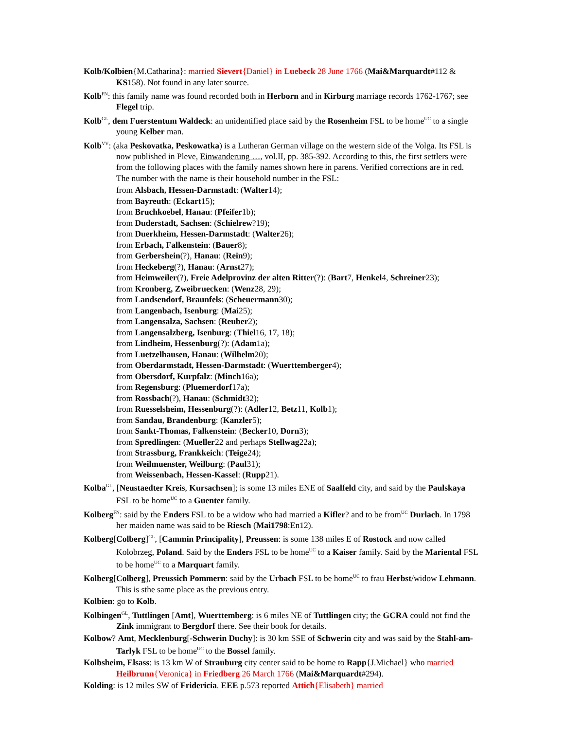Kolb/Kolbien{M.Catharina}: married Sievert{Daniel} in Luebeck 28 June 1766 (Mai&Marquardt#112 & KS158). Not found in any later source.
Kolb<sup>FN</sup>: this family name was found recorded both in Herborn and in Kirburg marriage records 1762-1767; see Flegel trip.
Kolb<sup>GL</sup>, dem Fuerstentum Waldeck: an unidentified place said by the Rosenheim FSL to be home<sup>UC</sup> to a single young Kelber man.
Kolb<sup>VV</sup>: (aka Peskovatka, Peskowatka) is a Lutheran German village on the western side of the Volga. Its FSL is now published in Pleve, Einwanderung …, vol.II, pp. 385-392. According to this, the first settlers were from the following places with the family names shown here in parens. Verified corrections are in red. The number with the name is their household number in the FSL:
from Alsbach, Hessen-Darmstadt: (Walter14);
from Bayreuth: (Eckart15);
from Bruchkoebel, Hanau: (Pfeifer1b);
from Duderstadt, Sachsen: (Schielrew?19);
from Duerkheim, Hessen-Darmstadt: (Walter26);
from Erbach, Falkenstein: (Bauer8);
from Gerbershein(?), Hanau: (Rein9);
from Heckeberg(?), Hanau: (Arnst27);
from Heimweiler(?), Freie Adelprovinz der alten Ritter(?): (Bart7, Henkel4, Schreiner23);
from Kronberg, Zweibruecken: (Wenz28, 29);
from Landsendorf, Braunfels: (Scheuermann30);
from Langenbach, Isenburg: (Mai25);
from Langensalza, Sachsen: (Reuber2);
from Langensalzberg, Isenburg: (Thiel16, 17, 18);
from Lindheim, Hessenburg(?): (Adam1a);
from Luetzelhausen, Hanau: (Wilhelm20);
from Oberdarmstadt, Hessen-Darmstadt: (Wuerttemberger4);
from Obersdorf, Kurpfalz: (Minch16a);
from Regensburg: (Pluemerdorf17a);
from Rossbach(?), Hanau: (Schmidt32);
from Ruesselsheim, Hessenburg(?): (Adler12, Betz11, Kolb1);
from Sandau, Brandenburg: (Kanzler5);
from Sankt-Thomas, Falkenstein: (Becker10, Dorn3);
from Spredlingen: (Mueller22 and perhaps Stellwag22a);
from Strassburg, Frankkeich: (Teige24);
from Weilmuenster, Weilburg: (Paul31);
from Weissenbach, Hessen-Kassel: (Rupp21).
Kolba<sup>GL</sup>, [Neustaedter Kreis, Kursachsen]; is some 13 miles ENE of Saalfeld city, and said by the Paulskaya FSL to be home<sup>UC</sup> to a Guenter family.
Kolberg<sup>FN</sup>: said by the Enders FSL to be a widow who had married a Kifler? and to be from<sup>UC</sup> Durlach. In 1798 her maiden name was said to be Riesch (Mai1798:En12).
Kolberg[Colberg]<sup>GL</sup>, [Cammin Principality], Preussen: is some 138 miles E of Rostock and now called Kolobrzeg, Poland. Said by the Enders FSL to be home<sup>UC</sup> to a Kaiser family. Said by the Mariental FSL to be home<sup>UC</sup> to a Marquart family.
Kolberg[Colberg], Preussich Pommern: said by the Urbach FSL to be home<sup>UC</sup> to frau Herbst/widow Lehmann. This is sthe same place as the previous entry.
Kolbien: go to Kolb.
Kolbingen<sup>GL</sup>, Tuttlingen [Amt], Wuerttemberg: is 6 miles NE of Tuttlingen city; the GCRA could not find the Zink immigrant to Bergdorf there. See their book for details.
Kolbow? Amt, Mecklenburg[-Schwerin Duchy]: is 30 km SSE of Schwerin city and was said by the Stahl-am-Tarlyk FSL to be home<sup>UC</sup> to the Bossel family.
Kolbsheim, Elsass: is 13 km W of Strauburg city center said to be home to Rapp{J.Michael} who married Heilbrunn{Veronica} in Friedberg 26 March 1766 (Mai&Marquardt#294).
Kolding: is 12 miles SW of Fridericia. EEE p.573 reported Attich{Elisabeth} married